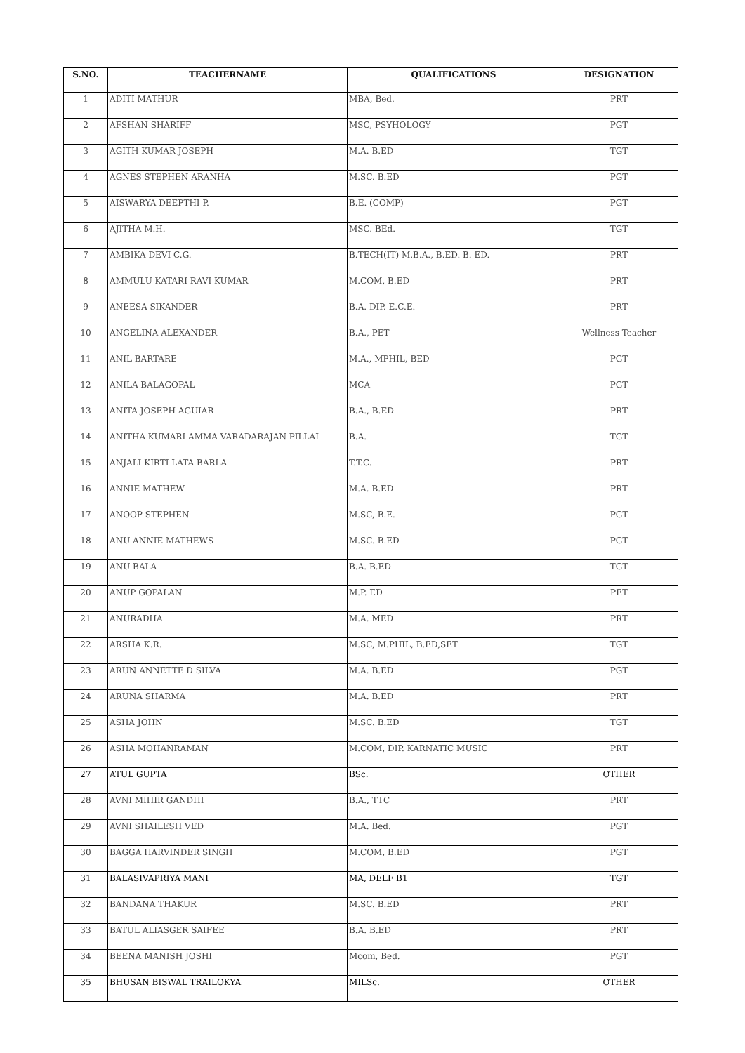| S.NO. | TEACHERNAME | QUALIFICATIONS | DESIGNATION |
| --- | --- | --- | --- |
| 1 | ADITI MATHUR | MBA, Bed. | PRT |
| 2 | AFSHAN SHARIFF | MSC, PSYHOLOGY | PGT |
| 3 | AGITH KUMAR JOSEPH | M.A. B.ED | TGT |
| 4 | AGNES STEPHEN ARANHA | M.SC. B.ED | PGT |
| 5 | AISWARYA DEEPTHI P. | B.E. (COMP) | PGT |
| 6 | AJITHA M.H. | MSC. BEd. | TGT |
| 7 | AMBIKA DEVI C.G. | B.TECH(IT) M.B.A., B.ED. B. ED. | PRT |
| 8 | AMMULU KATARI RAVI KUMAR | M.COM, B.ED | PRT |
| 9 | ANEESA SIKANDER | B.A. DIP. E.C.E. | PRT |
| 10 | ANGELINA ALEXANDER | B.A., PET | Wellness Teacher |
| 11 | ANIL BARTARE | M.A., MPHIL, BED | PGT |
| 12 | ANILA BALAGOPAL | MCA | PGT |
| 13 | ANITA JOSEPH AGUIAR | B.A., B.ED | PRT |
| 14 | ANITHA KUMARI AMMA VARADARAJAN PILLAI | B.A. | TGT |
| 15 | ANJALI KIRTI LATA BARLA | T.T.C. | PRT |
| 16 | ANNIE MATHEW | M.A. B.ED | PRT |
| 17 | ANOOP STEPHEN | M.SC, B.E. | PGT |
| 18 | ANU ANNIE MATHEWS | M.SC. B.ED | PGT |
| 19 | ANU BALA | B.A. B.ED | TGT |
| 20 | ANUP GOPALAN | M.P. ED | PET |
| 21 | ANURADHA | M.A. MED | PRT |
| 22 | ARSHA K.R. | M.SC, M.PHIL, B.ED,SET | TGT |
| 23 | ARUN ANNETTE D SILVA | M.A. B.ED | PGT |
| 24 | ARUNA SHARMA | M.A. B.ED | PRT |
| 25 | ASHA JOHN | M.SC. B.ED | TGT |
| 26 | ASHA MOHANRAMAN | M.COM, DIP. KARNATIC MUSIC | PRT |
| 27 | ATUL GUPTA | BSc. | OTHER |
| 28 | AVNI MIHIR GANDHI | B.A., TTC | PRT |
| 29 | AVNI SHAILESH VED | M.A. Bed. | PGT |
| 30 | BAGGA HARVINDER SINGH | M.COM, B.ED | PGT |
| 31 | BALASIVAPRIYA MANI | MA, DELF B1 | TGT |
| 32 | BANDANA THAKUR | M.SC. B.ED | PRT |
| 33 | BATUL ALIASGER SAIFEE | B.A. B.ED | PRT |
| 34 | BEENA MANISH JOSHI | Mcom, Bed. | PGT |
| 35 | BHUSAN BISWAL TRAILOKYA | MILSc. | OTHER |